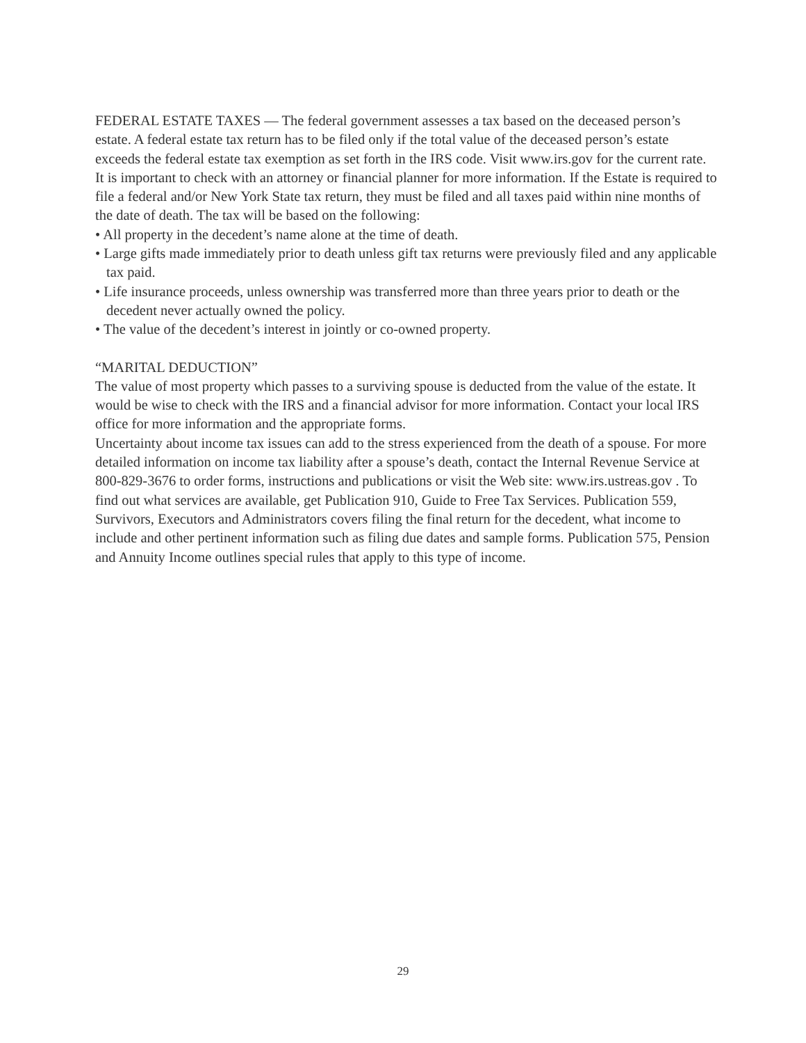FEDERAL ESTATE TAXES — The federal government assesses a tax based on the deceased person’s estate. A federal estate tax return has to be filed only if the total value of the deceased person’s estate exceeds the federal estate tax exemption as set forth in the IRS code. Visit www.irs.gov for the current rate. It is important to check with an attorney or financial planner for more information. If the Estate is required to file a federal and/or New York State tax return, they must be filed and all taxes paid within nine months of the date of death. The tax will be based on the following:
• All property in the decedent’s name alone at the time of death.
• Large gifts made immediately prior to death unless gift tax returns were previously filed and any applicable tax paid.
• Life insurance proceeds, unless ownership was transferred more than three years prior to death or the decedent never actually owned the policy.
• The value of the decedent’s interest in jointly or co-owned property.
“MARITAL DEDUCTION”
The value of most property which passes to a surviving spouse is deducted from the value of the estate. It would be wise to check with the IRS and a financial advisor for more information. Contact your local IRS office for more information and the appropriate forms.
Uncertainty about income tax issues can add to the stress experienced from the death of a spouse. For more detailed information on income tax liability after a spouse’s death, contact the Internal Revenue Service at 800-829-3676 to order forms, instructions and publications or visit the Web site: www.irs.ustreas.gov . To find out what services are available, get Publication 910, Guide to Free Tax Services. Publication 559, Survivors, Executors and Administrators covers filing the final return for the decedent, what income to include and other pertinent information such as filing due dates and sample forms. Publication 575, Pension and Annuity Income outlines special rules that apply to this type of income.
29